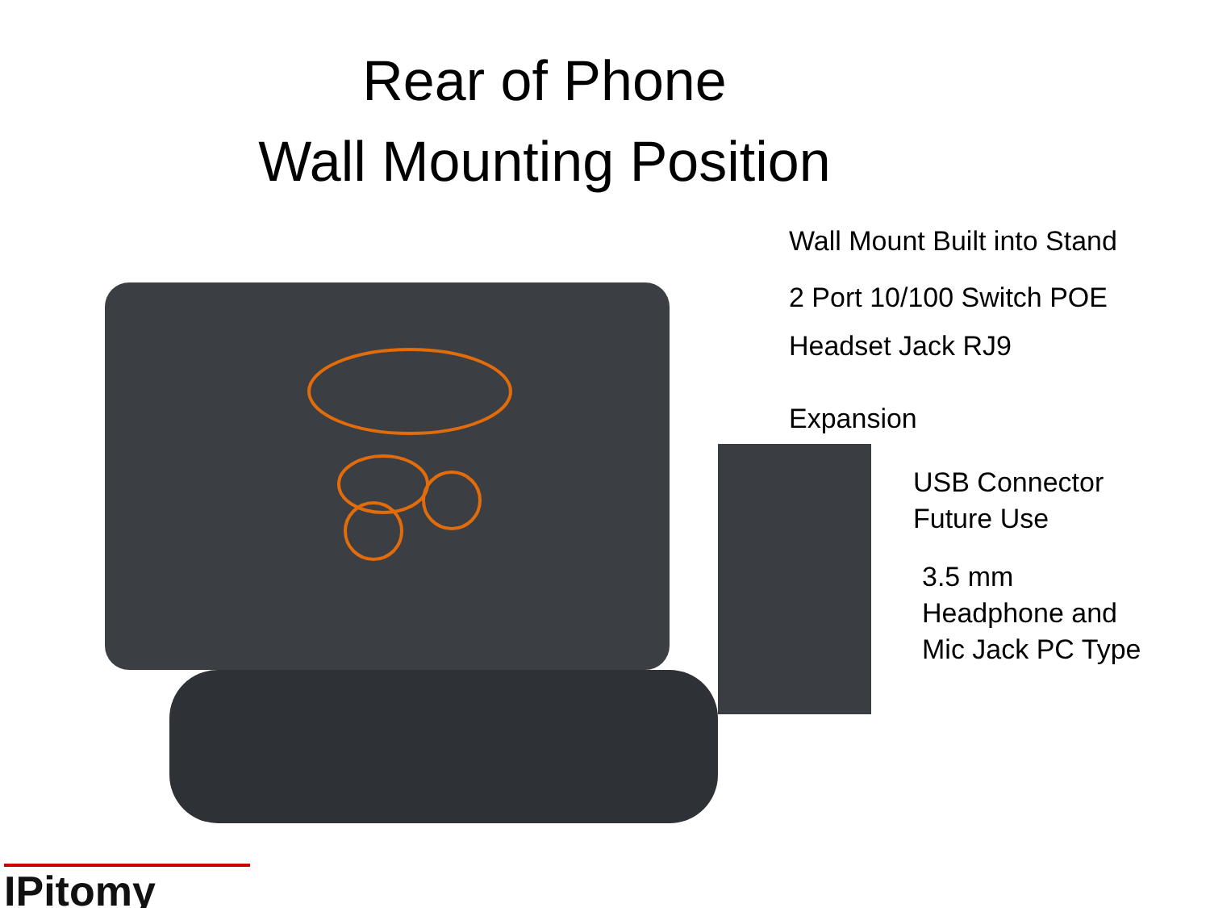Rear of Phone
Wall Mounting Position
Wall Mount Built into Stand
2 Port 10/100 Switch POE
Headset Jack RJ9
Expansion
USB Connector
Future Use
3.5 mm
Headphone and
Mic Jack PC Type
IPitomy